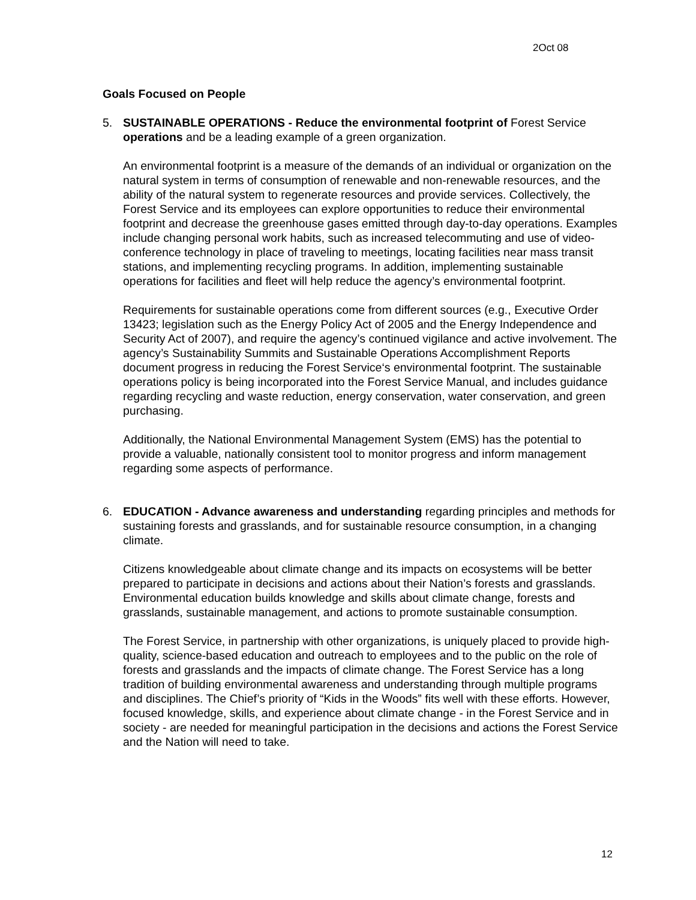2Oct 08
Goals Focused on People
5. SUSTAINABLE OPERATIONS - Reduce the environmental footprint of Forest Service operations and be a leading example of a green organization.
An environmental footprint is a measure of the demands of an individual or organization on the natural system in terms of consumption of renewable and non-renewable resources, and the ability of the natural system to regenerate resources and provide services. Collectively, the Forest Service and its employees can explore opportunities to reduce their environmental footprint and decrease the greenhouse gases emitted through day-to-day operations. Examples include changing personal work habits, such as increased telecommuting and use of video-conference technology in place of traveling to meetings, locating facilities near mass transit stations, and implementing recycling programs. In addition, implementing sustainable operations for facilities and fleet will help reduce the agency’s environmental footprint.
Requirements for sustainable operations come from different sources (e.g., Executive Order 13423; legislation such as the Energy Policy Act of 2005 and the Energy Independence and Security Act of 2007), and require the agency’s continued vigilance and active involvement. The agency’s Sustainability Summits and Sustainable Operations Accomplishment Reports document progress in reducing the Forest Service‘s environmental footprint. The sustainable operations policy is being incorporated into the Forest Service Manual, and includes guidance regarding recycling and waste reduction, energy conservation, water conservation, and green purchasing.
Additionally, the National Environmental Management System (EMS) has the potential to provide a valuable, nationally consistent tool to monitor progress and inform management regarding some aspects of performance.
6. EDUCATION - Advance awareness and understanding regarding principles and methods for sustaining forests and grasslands, and for sustainable resource consumption, in a changing climate.
Citizens knowledgeable about climate change and its impacts on ecosystems will be better prepared to participate in decisions and actions about their Nation’s forests and grasslands. Environmental education builds knowledge and skills about climate change, forests and grasslands, sustainable management, and actions to promote sustainable consumption.
The Forest Service, in partnership with other organizations, is uniquely placed to provide high-quality, science-based education and outreach to employees and to the public on the role of forests and grasslands and the impacts of climate change. The Forest Service has a long tradition of building environmental awareness and understanding through multiple programs and disciplines. The Chief’s priority of “Kids in the Woods” fits well with these efforts. However, focused knowledge, skills, and experience about climate change - in the Forest Service and in society - are needed for meaningful participation in the decisions and actions the Forest Service and the Nation will need to take.
12